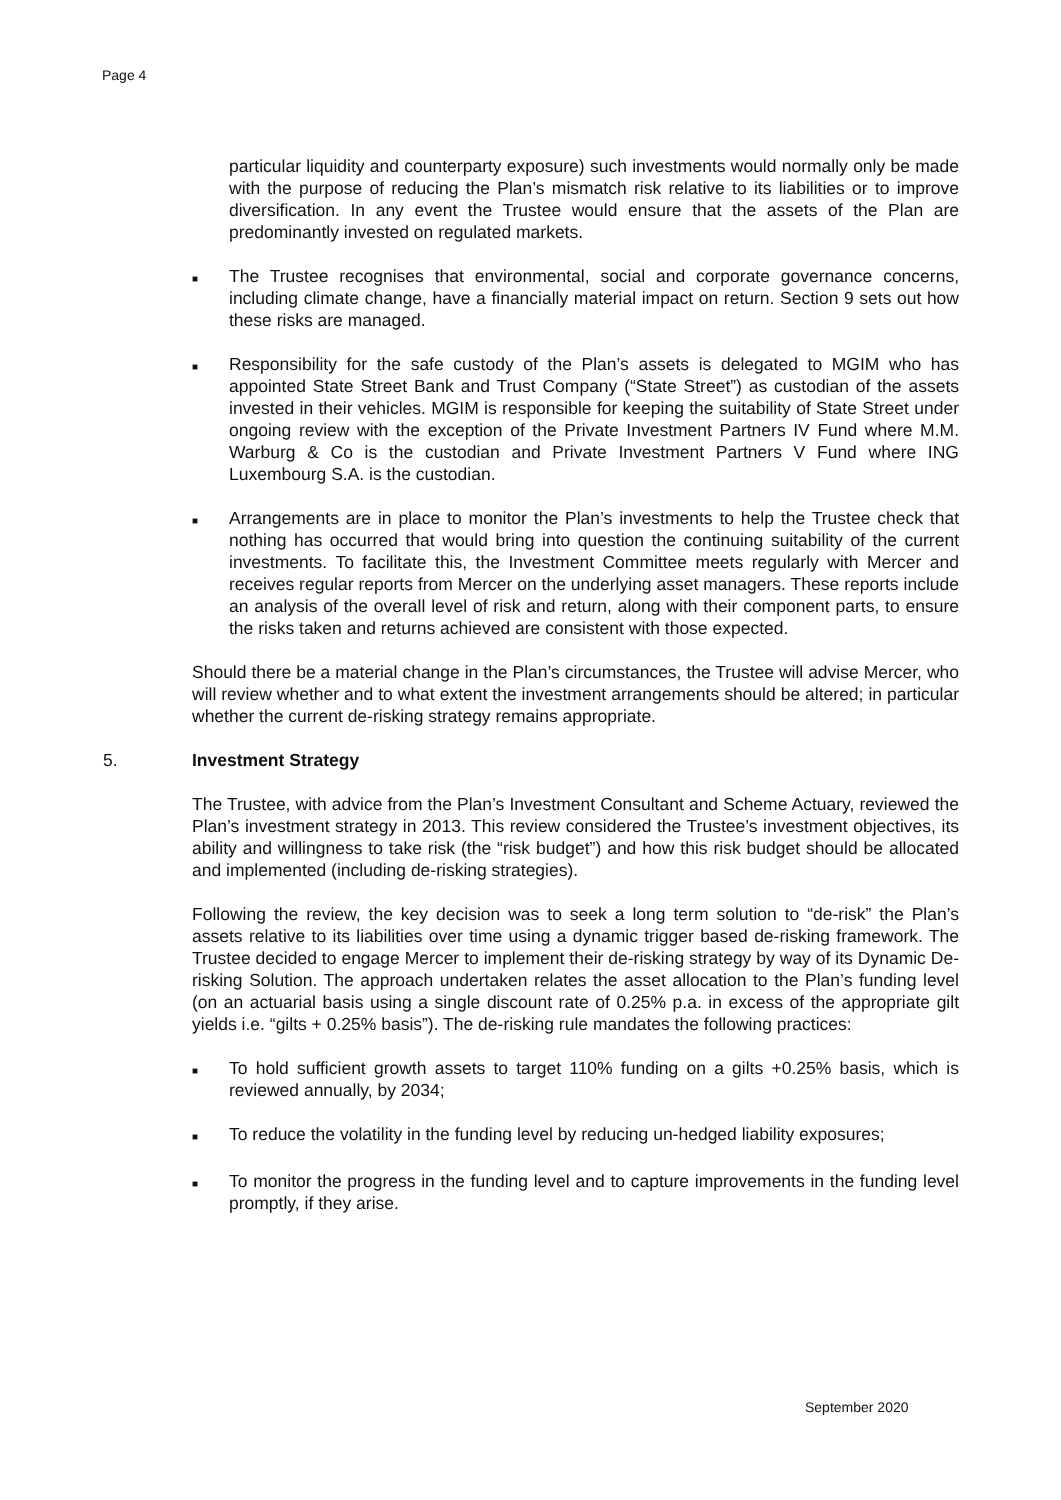Page 4
particular liquidity and counterparty exposure) such investments would normally only be made with the purpose of reducing the Plan’s mismatch risk relative to its liabilities or to improve diversification. In any event the Trustee would ensure that the assets of the Plan are predominantly invested on regulated markets.
■
The Trustee recognises that environmental, social and corporate governance concerns, including climate change, have a financially material impact on return. Section 9 sets out how these risks are managed.
■
Responsibility for the safe custody of the Plan’s assets is delegated to MGIM who has appointed State Street Bank and Trust Company (“State Street”) as custodian of the assets invested in their vehicles. MGIM is responsible for keeping the suitability of State Street under ongoing review with the exception of the Private Investment Partners IV Fund where M.M. Warburg & Co is the custodian and Private Investment Partners V Fund where ING Luxembourg S.A. is the custodian.
■
Arrangements are in place to monitor the Plan’s investments to help the Trustee check that nothing has occurred that would bring into question the continuing suitability of the current investments. To facilitate this, the Investment Committee meets regularly with Mercer and receives regular reports from Mercer on the underlying asset managers. These reports include an analysis of the overall level of risk and return, along with their component parts, to ensure the risks taken and returns achieved are consistent with those expected.
Should there be a material change in the Plan’s circumstances, the Trustee will advise Mercer, who will review whether and to what extent the investment arrangements should be altered; in particular whether the current de-risking strategy remains appropriate.
5. Investment Strategy
The Trustee, with advice from the Plan’s Investment Consultant and Scheme Actuary, reviewed the Plan’s investment strategy in 2013. This review considered the Trustee’s investment objectives, its ability and willingness to take risk (the “risk budget”) and how this risk budget should be allocated and implemented (including de-risking strategies).
Following the review, the key decision was to seek a long term solution to “de-risk” the Plan’s assets relative to its liabilities over time using a dynamic trigger based de-risking framework. The Trustee decided to engage Mercer to implement their de-risking strategy by way of its Dynamic De-risking Solution. The approach undertaken relates the asset allocation to the Plan’s funding level (on an actuarial basis using a single discount rate of 0.25% p.a. in excess of the appropriate gilt yields i.e. “gilts + 0.25% basis”). The de-risking rule mandates the following practices:
■
To hold sufficient growth assets to target 110% funding on a gilts +0.25% basis, which is reviewed annually, by 2034;
■
To reduce the volatility in the funding level by reducing un-hedged liability exposures;
■
To monitor the progress in the funding level and to capture improvements in the funding level promptly, if they arise.
September 2020